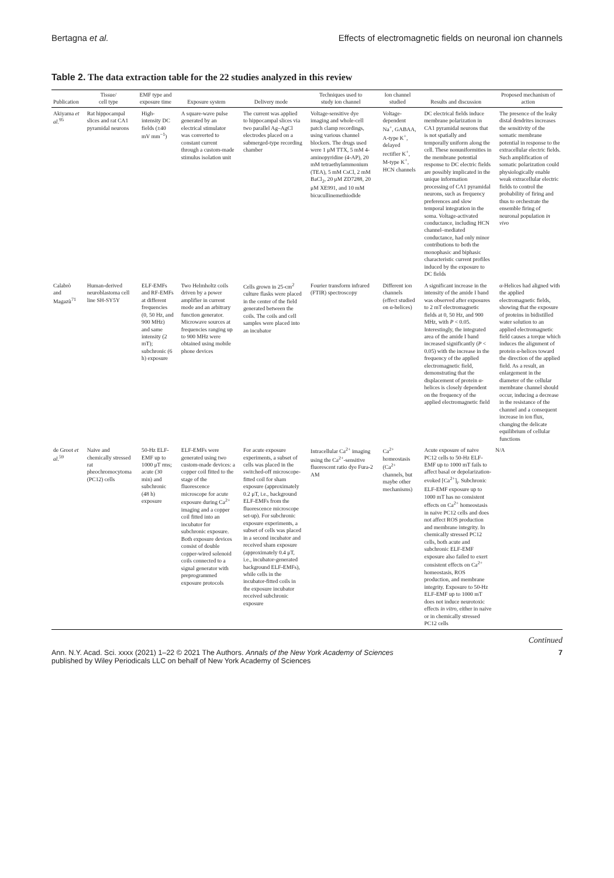Bertagna et al. Effects of electromagnetic fields on neuronal ion channels
Table 2. The data extraction table for the 22 studies analyzed in this review
| Publication | Tissue/ cell type | EMF type and exposure time | Exposure system | Delivery mode | Techniques used to study ion channel | Ion channel studied | Results and discussion | Proposed mechanism of action |
| --- | --- | --- | --- | --- | --- | --- | --- | --- |
| Akiyama et al.<sup>95</sup> | Rat hippocampal slices and rat CA1 pyramidal neurons | High-intensity DC fields (±40 mV mm<sup>−1</sup>) | A square-wave pulse generated by an electrical stimulator was converted to constant current through a custom-made stimulus isolation unit | The current was applied to hippocampal slices via two parallel Ag–AgCl electrodes placed on a submerged-type recording chamber | Voltage-sensitive dye imaging and whole-cell patch clamp recordings, using various channel blockers. The drugs used were 1 μM TTX, 5 mM 4-aminopyridine (4-AP), 20 mM tetraethylammonium (TEA), 5 mM CsCl, 2 mM BaCl<sub>2</sub>, 20 μM ZD7288, 20 μM XE991, and 10 mM bicucullinemethiodide | Voltage-dependent Na<sup>+</sup>, GABAA, A-type K<sup>+</sup>, delayed rectifier K<sup>+</sup>, M-type K<sup>+</sup>, HCN channels | DC electrical fields induce membrane polarization in CA1 pyramidal neurons that is not spatially and temporally uniform along the cell. These nonuniformities in the membrane potential response to DC electric fields are possibly implicated in the unique information processing of CA1 pyramidal neurons, such as frequency preferences and slow temporal integration in the soma. Voltage-activated conductance, including HCN channel–mediated conductance, had only minor contributions to both the monophasic and biphasic characteristic current profiles induced by the exposure to DC fields | The presence of the leaky distal dendrites increases the sensitivity of the somatic membrane potential in response to the extracellular electric fields. Such amplification of somatic polarization could physiologically enable weak extracellular electric fields to control the probability of firing and thus to orchestrate the ensemble firing of neuronal population in vivo |
| Calabrò and Magazù<sup>71</sup> | Human-derived neuroblastoma cell line SH-SY5Y | ELF-EMFs and RF-EMFs at different frequencies (0, 50 Hz, and 900 MHz) and same intensity (2 mT); subchronic (6 h) exposure | Two Helmholtz coils driven by a power amplifier in current mode and an arbitrary function generator. Microwave sources at frequencies ranging up to 900 MHz were obtained using mobile phone devices | Cells grown in 25-cm<sup>2</sup> culture flasks were placed in the center of the field generated between the coils. The coils and cell samples were placed into an incubator | Fourier transform infrared (FTIR) spectroscopy | Different ion channels (effect studied on α-helices) | A significant increase in the intensity of the amide I band was observed after exposures to 2 mT electromagnetic fields at 0, 50 Hz, and 900 MHz, with P < 0.05. Interestingly, the integrated area of the amide I band increased significantly ( P < 0.05) with the increase in the frequency of the applied electromagnetic field, demonstrating that the displacement of protein α-helices is closely dependent on the frequency of the applied electromagnetic field | α-Helices had aligned with the applied electromagnetic fields, showing that the exposure of proteins in bidistilled water solution to an applied electromagnetic field causes a torque which induces the alignment of protein α-helices toward the direction of the applied field. As a result, an enlargement in the diameter of the cellular membrane channel should occur, inducing a decrease in the resistance of the channel and a consequent increase in ion flux, changing the delicate equilibrium of cellular functions |
| de Groot et al.<sup>59</sup> | Naive and chemically stressed rat pheochromocytoma (PC12) cells | 50-Hz ELF-EMF up to 1000 μT rms; acute (30 min) and subchronic (48 h) exposure | ELF-EMFs were generated using two custom-made devices: a copper coil fitted to the stage of the fluorescence microscope for acute exposure during Ca<sup>2+</sup> imaging and a copper coil fitted into an incubator for subchronic exposure. Both exposure devices consist of double copper-wired solenoid coils connected to a signal generator with preprogrammed exposure protocols | For acute exposure experiments, a subset of cells was placed in the switched-off microscope-fitted coil for sham exposure (approximately 0.2 μT, i.e., background ELF-EMFs from the fluorescence microscope set-up). For subchronic exposure experiments, a subset of cells was placed in a second incubator and received sham exposure (approximately 0.4 μT, i.e., incubator-generated background ELF-EMFs), while cells in the incubator-fitted coils in the exposure incubator received subchronic exposure | Intracellular Ca<sup>2+</sup> imaging using the Ca<sup>2+</sup>-sensitive fluorescent ratio dye Fura-2 AM | Ca<sup>2+</sup> homeostasis (Ca<sup>2+</sup> channels, but maybe other mechanisms) | Acute exposure of naive PC12 cells to 50-Hz ELF-EMF up to 1000 mT fails to affect basal or depolarization-evoked [Ca<sup>2+</sup>]<sub>i</sub>. Subchronic ELF-EMF exposure up to 1000 mT has no consistent effects on Ca<sup>2+</sup> homeostasis in naive PC12 cells and does not affect ROS production and membrane integrity. In chemically stressed PC12 cells, both acute and subchronic ELF-EMF exposure also failed to exert consistent effects on Ca<sup>2+</sup> homeostasis, ROS production, and membrane integrity. Exposure to 50-Hz ELF-EMF up to 1000 mT does not induce neurotoxic effects in vitro , either in naive or in chemically stressed PC12 cells | N/A |
Continued
Ann. N.Y. Acad. Sci. xxxx (2021) 1–22 © 2021 The Authors. Annals of the New York Academy of Sciences
published by Wiley Periodicals LLC on behalf of New York Academy of Sciences
7